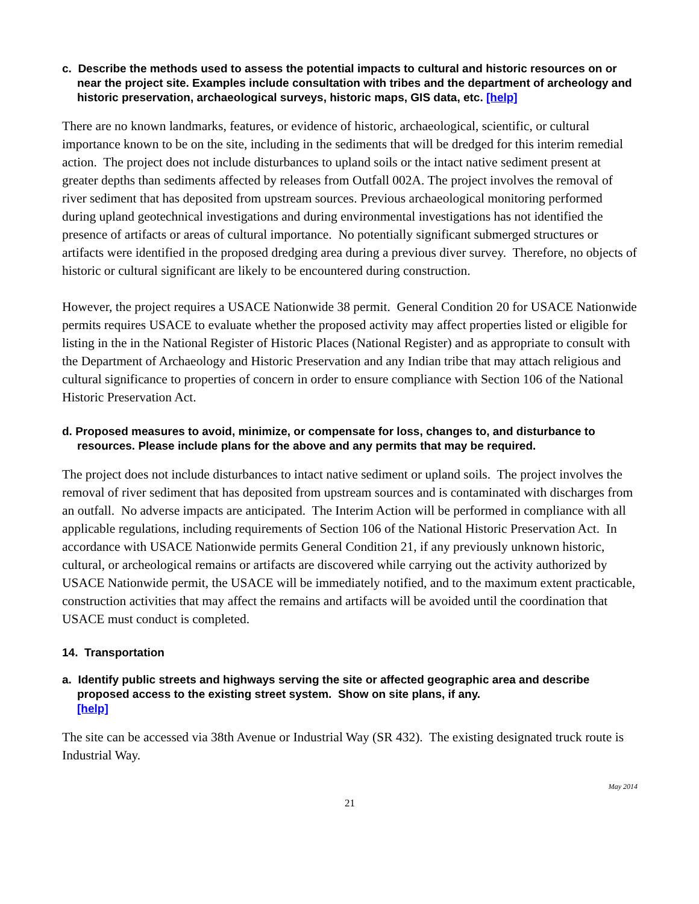c. Describe the methods used to assess the potential impacts to cultural and historic resources on or near the project site. Examples include consultation with tribes and the department of archeology and historic preservation, archaeological surveys, historic maps, GIS data, etc. [help]
There are no known landmarks, features, or evidence of historic, archaeological, scientific, or cultural importance known to be on the site, including in the sediments that will be dredged for this interim remedial action. The project does not include disturbances to upland soils or the intact native sediment present at greater depths than sediments affected by releases from Outfall 002A. The project involves the removal of river sediment that has deposited from upstream sources. Previous archaeological monitoring performed during upland geotechnical investigations and during environmental investigations has not identified the presence of artifacts or areas of cultural importance. No potentially significant submerged structures or artifacts were identified in the proposed dredging area during a previous diver survey. Therefore, no objects of historic or cultural significant are likely to be encountered during construction.
However, the project requires a USACE Nationwide 38 permit. General Condition 20 for USACE Nationwide permits requires USACE to evaluate whether the proposed activity may affect properties listed or eligible for listing in the in the National Register of Historic Places (National Register) and as appropriate to consult with the Department of Archaeology and Historic Preservation and any Indian tribe that may attach religious and cultural significance to properties of concern in order to ensure compliance with Section 106 of the National Historic Preservation Act.
d. Proposed measures to avoid, minimize, or compensate for loss, changes to, and disturbance to resources. Please include plans for the above and any permits that may be required.
The project does not include disturbances to intact native sediment or upland soils. The project involves the removal of river sediment that has deposited from upstream sources and is contaminated with discharges from an outfall. No adverse impacts are anticipated. The Interim Action will be performed in compliance with all applicable regulations, including requirements of Section 106 of the National Historic Preservation Act. In accordance with USACE Nationwide permits General Condition 21, if any previously unknown historic, cultural, or archeological remains or artifacts are discovered while carrying out the activity authorized by USACE Nationwide permit, the USACE will be immediately notified, and to the maximum extent practicable, construction activities that may affect the remains and artifacts will be avoided until the coordination that USACE must conduct is completed.
14. Transportation
a. Identify public streets and highways serving the site or affected geographic area and describe proposed access to the existing street system. Show on site plans, if any.
[help]
The site can be accessed via 38th Avenue or Industrial Way (SR 432). The existing designated truck route is Industrial Way.
May 2014
21